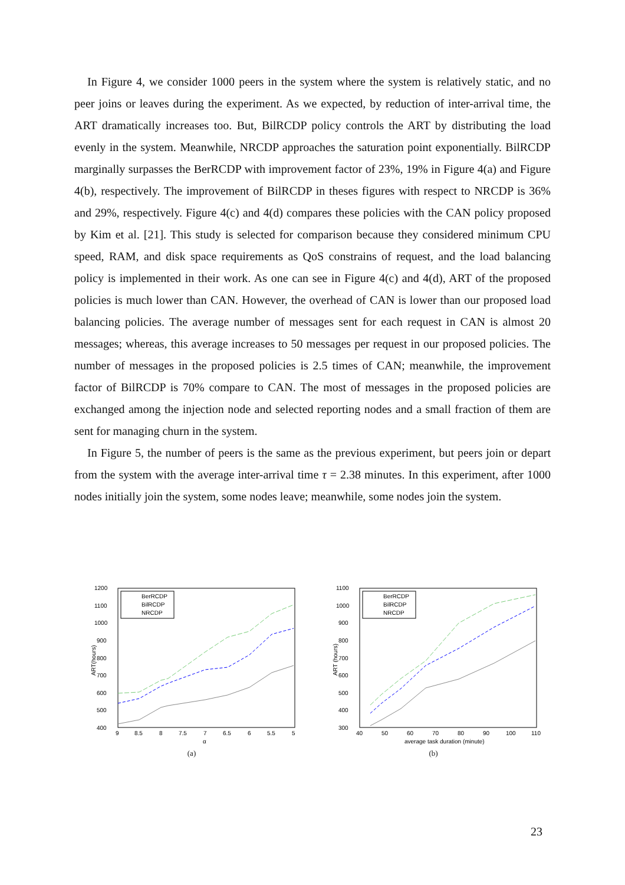In Figure 4, we consider 1000 peers in the system where the system is relatively static, and no peer joins or leaves during the experiment. As we expected, by reduction of inter-arrival time, the ART dramatically increases too. But, BilRCDP policy controls the ART by distributing the load evenly in the system. Meanwhile, NRCDP approaches the saturation point exponentially. BilRCDP marginally surpasses the BerRCDP with improvement factor of 23%, 19% in Figure 4(a) and Figure 4(b), respectively. The improvement of BilRCDP in theses figures with respect to NRCDP is 36% and 29%, respectively. Figure 4(c) and 4(d) compares these policies with the CAN policy proposed by Kim et al. [21]. This study is selected for comparison because they considered minimum CPU speed, RAM, and disk space requirements as QoS constrains of request, and the load balancing policy is implemented in their work. As one can see in Figure 4(c) and 4(d), ART of the proposed policies is much lower than CAN. However, the overhead of CAN is lower than our proposed load balancing policies. The average number of messages sent for each request in CAN is almost 20 messages; whereas, this average increases to 50 messages per request in our proposed policies. The number of messages in the proposed policies is 2.5 times of CAN; meanwhile, the improvement factor of BilRCDP is 70% compare to CAN. The most of messages in the proposed policies are exchanged among the injection node and selected reporting nodes and a small fraction of them are sent for managing churn in the system.
In Figure 5, the number of peers is the same as the previous experiment, but peers join or depart from the system with the average inter-arrival time τ = 2.38 minutes. In this experiment, after 1000 nodes initially join the system, some nodes leave; meanwhile, some nodes join the system.
1200
1100
1000
900
800
700
600
500
400
9
8.5
8
7.5
7
6.5
6
5.5
5
α
ART(hours)
BerRCDP
BilRCDP
NRCDP
(a)
1100
1000
900
800
700
600
500
400
300
40
50
60
70
80
90
100
110
average task duration (minute)
ART (hours)
BerRCDP
BilRCDP
NRCDP
(b)
23